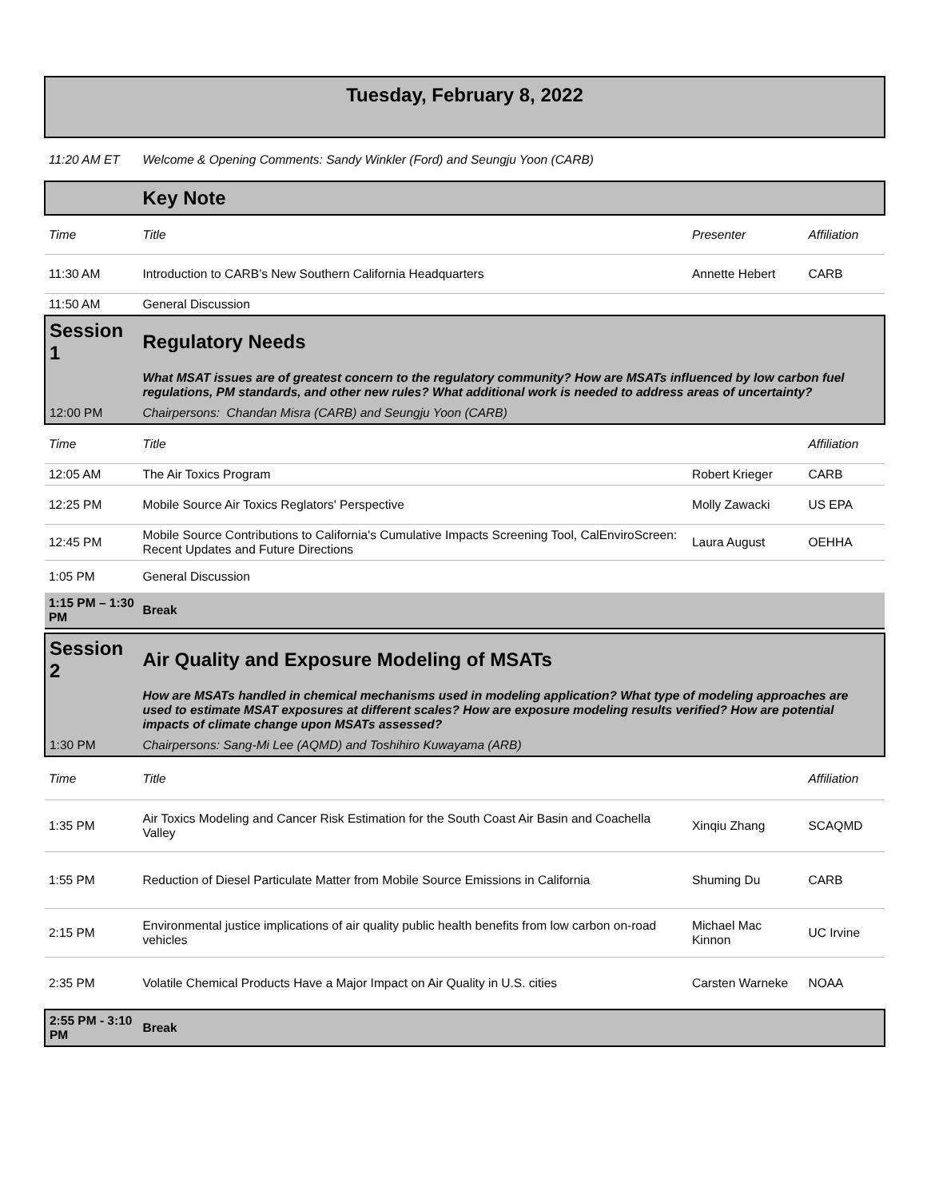| Tuesday, February 8, 2022 | | | |
| 11:20 AM ET | Welcome & Opening Comments: Sandy Winkler (Ford) and Seungju Yoon (CARB) | | |
| | Key Note | | |
| Time | Title | Presenter | Affiliation |
| 11:30 AM | Introduction to CARB’s New Southern California Headquarters | Annette Hebert | CARB |
| 11:50 AM | General Discussion | | |
| Session 1 | Regulatory Needs | | |
| | What MSAT issues are of greatest concern to the regulatory community? How are MSATs influenced by low carbon fuel regulations, PM standards, and other new rules? What additional work is needed to address areas of uncertainty? | | |
| 12:00 PM | Chairpersons: Chandan Misra (CARB) and Seungju Yoon (CARB) | | |
| Time | Title | | Affiliation |
| 12:05 AM | The Air Toxics Program | Robert Krieger | CARB |
| 12:25 PM | Mobile Source Air Toxics Reglators' Perspective | Molly Zawacki | US EPA |
| 12:45 PM | Mobile Source Contributions to California's Cumulative Impacts Screening Tool, CalEnviroScreen: Recent Updates and Future Directions | Laura August | OEHHA |
| 1:05 PM | General Discussion | | |
| 1:15 PM – 1:30 PM | Break | | |
| Session 2 | Air Quality and Exposure Modeling of MSATs | | |
| | How are MSATs handled in chemical mechanisms used in modeling application? What type of modeling approaches are used to estimate MSAT exposures at different scales? How are exposure modeling results verified? How are potential impacts of climate change upon MSATs assessed? | | |
| 1:30 PM | Chairpersons: Sang-Mi Lee (AQMD) and Toshihiro Kuwayama (ARB) | | |
| Time | Title | | Affiliation |
| 1:35 PM | Air Toxics Modeling and Cancer Risk Estimation for the South Coast Air Basin and Coachella Valley | Xinqiu Zhang | SCAQMD |
| 1:55 PM | Reduction of Diesel Particulate Matter from Mobile Source Emissions in California | Shuming Du | CARB |
| 2:15 PM | Environmental justice implications of air quality public health benefits from low carbon on-road vehicles | Michael Mac Kinnon | UC Irvine |
| 2:35 PM | Volatile Chemical Products Have a Major Impact on Air Quality in U.S. cities | Carsten Warneke | NOAA |
| 2:55 PM - 3:10 PM | Break | | |